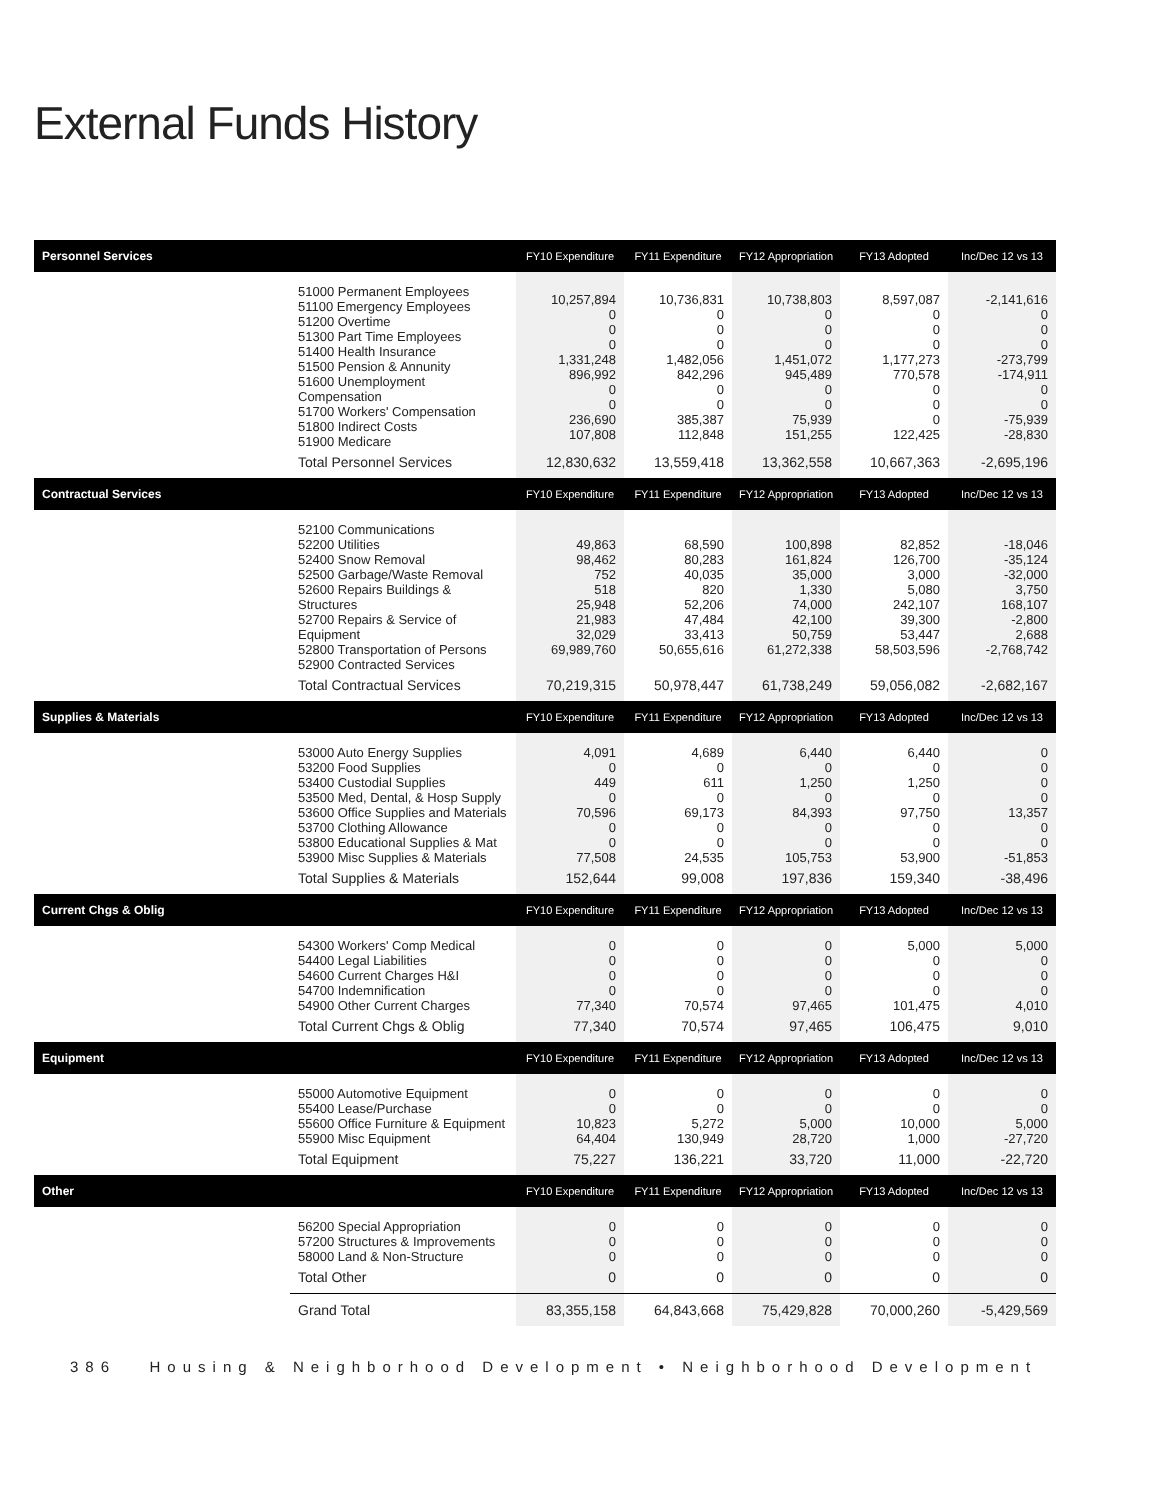External Funds History
| Personnel Services | | FY10 Expenditure | FY11 Expenditure | FY12 Appropriation | FY13 Adopted | Inc/Dec 12 vs 13 |
| --- | --- | --- | --- | --- | --- | --- |
| | 51000 Permanent Employees 51100 Emergency Employees 51200 Overtime 51300 Part Time Employees 51400 Health Insurance 51500 Pension & Annunity 51600 Unemployment Compensation 51700 Workers' Compensation 51800 Indirect Costs 51900 Medicare | 10,257,894 0 0 0 1,331,248 896,992 0 0 236,690 107,808 | 10,736,831 0 0 0 1,482,056 842,296 0 0 385,387 112,848 | 10,738,803 0 0 0 1,451,072 945,489 0 0 75,939 151,255 | 8,597,087 0 0 0 1,177,273 770,578 0 0 0 122,425 | -2,141,616 0 0 0 -273,799 -174,911 0 0 -75,939 -28,830 |
| | Total Personnel Services | 12,830,632 | 13,559,418 | 13,362,558 | 10,667,363 | -2,695,196 |
| Contractual Services | | FY10 Expenditure | FY11 Expenditure | FY12 Appropriation | FY13 Adopted | Inc/Dec 12 vs 13 |
| | 52100 Communications 52200 Utilities 52400 Snow Removal 52500 Garbage/Waste Removal 52600 Repairs Buildings & Structures 52700 Repairs & Service of Equipment 52800 Transportation of Persons 52900 Contracted Services | 49,863 98,462 752 518 25,948 21,983 32,029 69,989,760 | 68,590 80,283 40,035 820 52,206 47,484 33,413 50,655,616 | 100,898 161,824 35,000 1,330 74,000 42,100 50,759 61,272,338 | 82,852 126,700 3,000 5,080 242,107 39,300 53,447 58,503,596 | -18,046 -35,124 -32,000 3,750 168,107 -2,800 2,688 -2,768,742 |
| | Total Contractual Services | 70,219,315 | 50,978,447 | 61,738,249 | 59,056,082 | -2,682,167 |
| Supplies & Materials | | FY10 Expenditure | FY11 Expenditure | FY12 Appropriation | FY13 Adopted | Inc/Dec 12 vs 13 |
| | 53000 Auto Energy Supplies 53200 Food Supplies 53400 Custodial Supplies 53500 Med, Dental, & Hosp Supply 53600 Office Supplies and Materials 53700 Clothing Allowance 53800 Educational Supplies & Mat 53900 Misc Supplies & Materials | 4,091 0 449 0 70,596 0 0 77,508 | 4,689 0 611 0 69,173 0 0 24,535 | 6,440 0 1,250 0 84,393 0 0 105,753 | 6,440 0 1,250 0 97,750 0 0 53,900 | 0 0 0 0 13,357 0 0 -51,853 |
| | Total Supplies & Materials | 152,644 | 99,008 | 197,836 | 159,340 | -38,496 |
| Current Chgs & Oblig | | FY10 Expenditure | FY11 Expenditure | FY12 Appropriation | FY13 Adopted | Inc/Dec 12 vs 13 |
| | 54300 Workers' Comp Medical 54400 Legal Liabilities 54600 Current Charges H&I 54700 Indemnification 54900 Other Current Charges | 0 0 0 0 77,340 | 0 0 0 0 70,574 | 0 0 0 0 97,465 | 5,000 0 0 0 101,475 | 5,000 0 0 0 4,010 |
| | Total Current Chgs & Oblig | 77,340 | 70,574 | 97,465 | 106,475 | 9,010 |
| Equipment | | FY10 Expenditure | FY11 Expenditure | FY12 Appropriation | FY13 Adopted | Inc/Dec 12 vs 13 |
| | 55000 Automotive Equipment 55400 Lease/Purchase 55600 Office Furniture & Equipment 55900 Misc Equipment | 0 0 10,823 64,404 | 0 0 5,272 130,949 | 0 0 5,000 28,720 | 0 0 10,000 1,000 | 0 0 5,000 -27,720 |
| | Total Equipment | 75,227 | 136,221 | 33,720 | 11,000 | -22,720 |
| Other | | FY10 Expenditure | FY11 Expenditure | FY12 Appropriation | FY13 Adopted | Inc/Dec 12 vs 13 |
| | 56200 Special Appropriation 57200 Structures & Improvements 58000 Land & Non-Structure | 0 0 0 | 0 0 0 | 0 0 0 | 0 0 0 | 0 0 0 |
| | Total Other | 0 | 0 | 0 | 0 | 0 |
| | Grand Total | 83,355,158 | 64,843,668 | 75,429,828 | 70,000,260 | -5,429,569 |
386 Housing & Neighborhood Development • Neighborhood Development